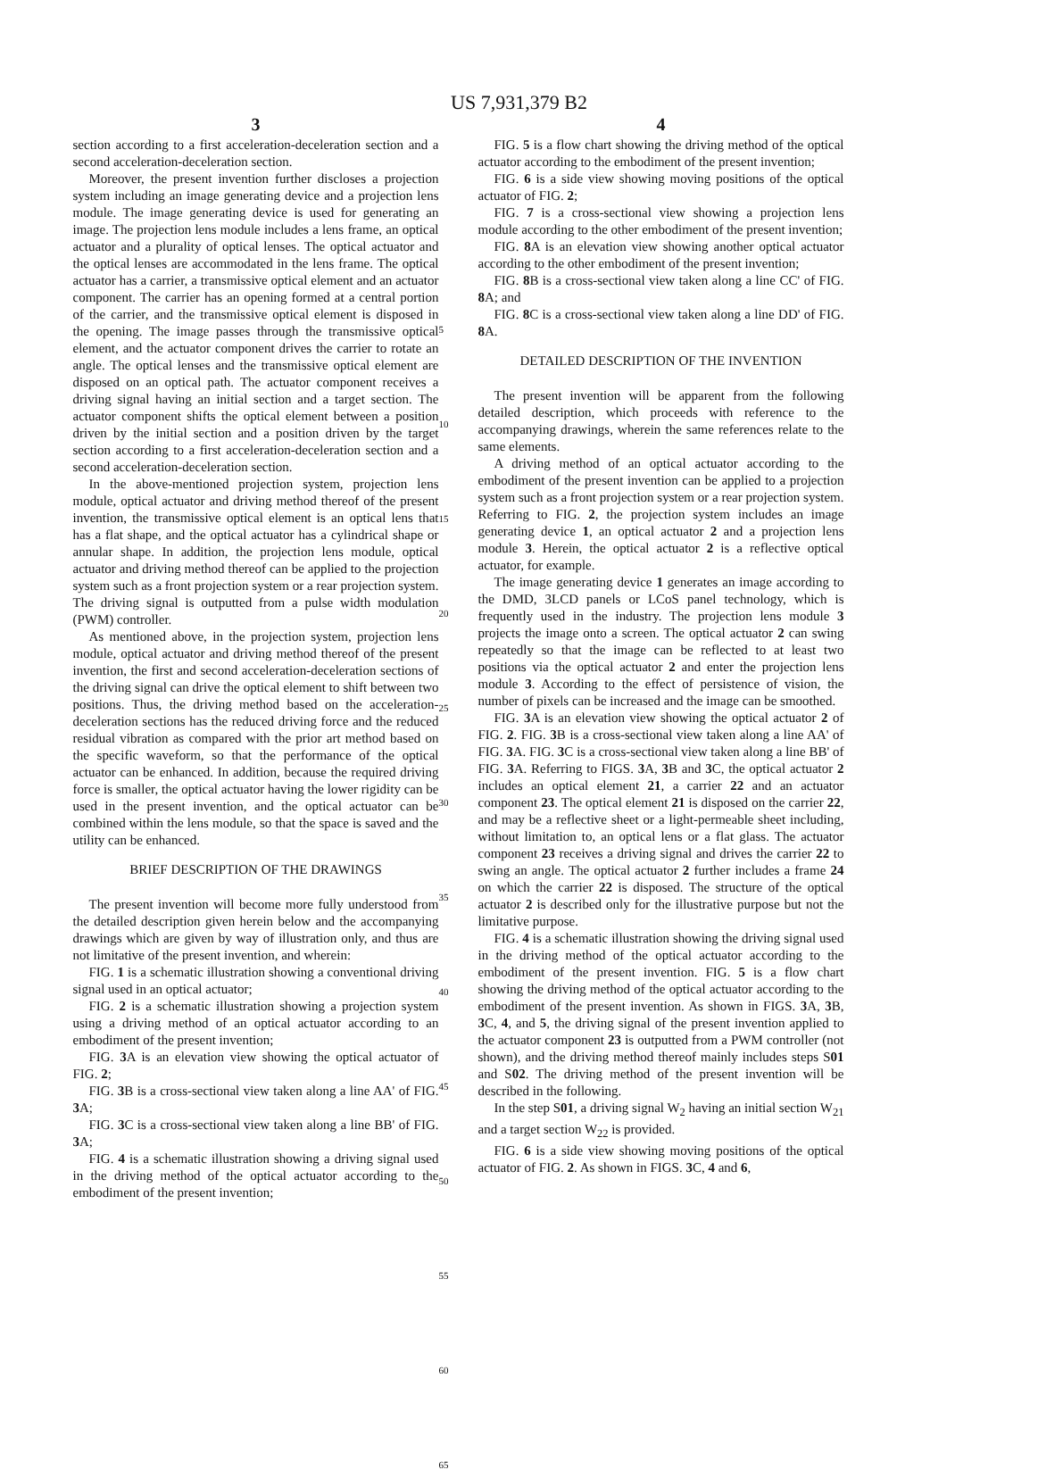US 7,931,379 B2
3
section according to a first acceleration-deceleration section and a second acceleration-deceleration section.
Moreover, the present invention further discloses a projection system including an image generating device and a projection lens module. The image generating device is used for generating an image. The projection lens module includes a lens frame, an optical actuator and a plurality of optical lenses. The optical actuator and the optical lenses are accommodated in the lens frame. The optical actuator has a carrier, a transmissive optical element and an actuator component. The carrier has an opening formed at a central portion of the carrier, and the transmissive optical element is disposed in the opening. The image passes through the transmissive optical element, and the actuator component drives the carrier to rotate an angle. The optical lenses and the transmissive optical element are disposed on an optical path. The actuator component receives a driving signal having an initial section and a target section. The actuator component shifts the optical element between a position driven by the initial section and a position driven by the target section according to a first acceleration-deceleration section and a second acceleration-deceleration section.
In the above-mentioned projection system, projection lens module, optical actuator and driving method thereof of the present invention, the transmissive optical element is an optical lens that has a flat shape, and the optical actuator has a cylindrical shape or annular shape. In addition, the projection lens module, optical actuator and driving method thereof can be applied to the projection system such as a front projection system or a rear projection system. The driving signal is outputted from a pulse width modulation (PWM) controller.
As mentioned above, in the projection system, projection lens module, optical actuator and driving method thereof of the present invention, the first and second acceleration-deceleration sections of the driving signal can drive the optical element to shift between two positions. Thus, the driving method based on the acceleration-deceleration sections has the reduced driving force and the reduced residual vibration as compared with the prior art method based on the specific waveform, so that the performance of the optical actuator can be enhanced. In addition, because the required driving force is smaller, the optical actuator having the lower rigidity can be used in the present invention, and the optical actuator can be combined within the lens module, so that the space is saved and the utility can be enhanced.
BRIEF DESCRIPTION OF THE DRAWINGS
The present invention will become more fully understood from the detailed description given herein below and the accompanying drawings which are given by way of illustration only, and thus are not limitative of the present invention, and wherein:
FIG. 1 is a schematic illustration showing a conventional driving signal used in an optical actuator;
FIG. 2 is a schematic illustration showing a projection system using a driving method of an optical actuator according to an embodiment of the present invention;
FIG. 3 A is an elevation view showing the optical actuator of FIG. 2;
FIG. 3 B is a cross-sectional view taken along a line AA' of FIG. 3 A;
FIG. 3 C is a cross-sectional view taken along a line BB' of FIG. 3 A;
FIG. 4 is a schematic illustration showing a driving signal used in the driving method of the optical actuator according to the embodiment of the present invention;
5
10
15
20
25
30
35
40
45
50
55
60
65
4
FIG. 5 is a flow chart showing the driving method of the optical actuator according to the embodiment of the present invention;
FIG. 6 is a side view showing moving positions of the optical actuator of FIG. 2;
FIG. 7 is a cross-sectional view showing a projection lens module according to the other embodiment of the present invention;
FIG. 8 A is an elevation view showing another optical actuator according to the other embodiment of the present invention;
FIG. 8 B is a cross-sectional view taken along a line CC' of FIG. 8 A; and
FIG. 8 C is a cross-sectional view taken along a line DD' of FIG. 8 A.
DETAILED DESCRIPTION OF THE INVENTION
The present invention will be apparent from the following detailed description, which proceeds with reference to the accompanying drawings, wherein the same references relate to the same elements.
A driving method of an optical actuator according to the embodiment of the present invention can be applied to a projection system such as a front projection system or a rear projection system. Referring to FIG. 2, the projection system includes an image generating device 1, an optical actuator 2 and a projection lens module 3. Herein, the optical actuator 2 is a reflective optical actuator, for example.
The image generating device 1 generates an image according to the DMD, 3LCD panels or LCoS panel technology, which is frequently used in the industry. The projection lens module 3 projects the image onto a screen. The optical actuator 2 can swing repeatedly so that the image can be reflected to at least two positions via the optical actuator 2 and enter the projection lens module 3. According to the effect of persistence of vision, the number of pixels can be increased and the image can be smoothed.
FIG. 3 A is an elevation view showing the optical actuator 2 of FIG. 2. FIG. 3 B is a cross-sectional view taken along a line AA' of FIG. 3 A. FIG. 3 C is a cross-sectional view taken along a line BB' of FIG. 3 A. Referring to FIGS. 3 A, 3 B and 3 C, the optical actuator 2 includes an optical element 21, a carrier 22 and an actuator component 23. The optical element 21 is disposed on the carrier 22, and may be a reflective sheet or a light-permeable sheet including, without limitation to, an optical lens or a flat glass. The actuator component 23 receives a driving signal and drives the carrier 22 to swing an angle. The optical actuator 2 further includes a frame 24 on which the carrier 22 is disposed. The structure of the optical actuator 2 is described only for the illustrative purpose but not the limitative purpose.
FIG. 4 is a schematic illustration showing the driving signal used in the driving method of the optical actuator according to the embodiment of the present invention. FIG. 5 is a flow chart showing the driving method of the optical actuator according to the embodiment of the present invention. As shown in FIGS. 3 A, 3 B, 3 C, 4, and 5, the driving signal of the present invention applied to the actuator component 23 is outputted from a PWM controller (not shown), and the driving method thereof mainly includes steps S01 and S02. The driving method of the present invention will be described in the following.
In the step S01, a driving signal W<sub>2</sub> having an initial section W<sub>21</sub> and a target section W<sub>22</sub> is provided.
FIG. 6 is a side view showing moving positions of the optical actuator of FIG. 2. As shown in FIGS. 3 C, 4 and 6,